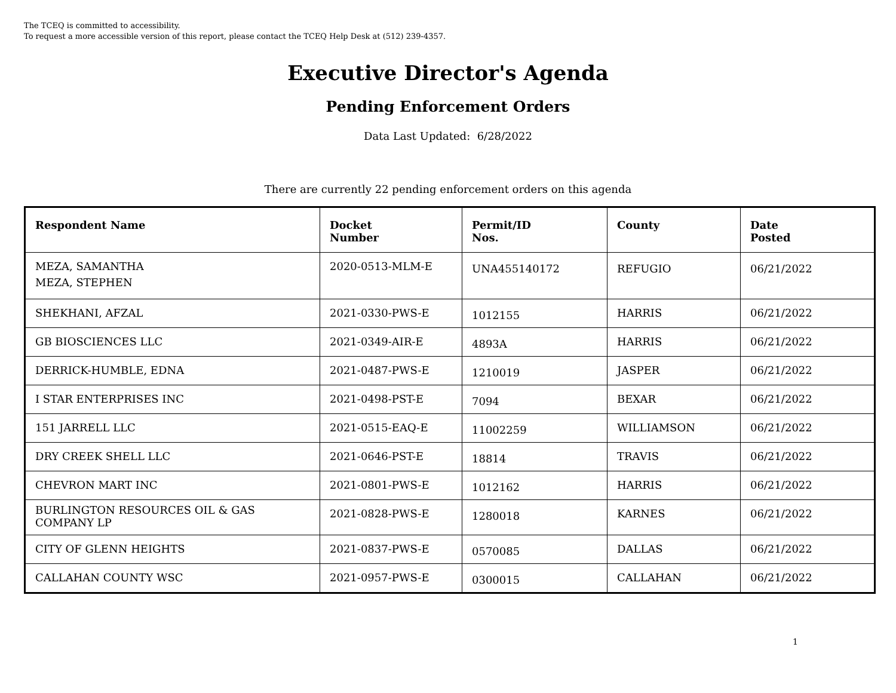The TCEQ is committed to accessibility.
To request a more accessible version of this report, please contact the TCEQ Help Desk at (512) 239-4357.
Executive Director's Agenda
Pending Enforcement Orders
Data Last Updated: 6/28/2022
There are currently 22 pending enforcement orders on this agenda
| Respondent Name | Docket Number | Permit/ID Nos. | County | Date Posted |
| --- | --- | --- | --- | --- |
| MEZA, SAMANTHA MEZA, STEPHEN | 2020-0513-MLM-E | UNA455140172 | REFUGIO | 06/21/2022 |
| SHEKHANI, AFZAL | 2021-0330-PWS-E | 1012155 | HARRIS | 06/21/2022 |
| GB BIOSCIENCES LLC | 2021-0349-AIR-E | 4893A | HARRIS | 06/21/2022 |
| DERRICK-HUMBLE, EDNA | 2021-0487-PWS-E | 1210019 | JASPER | 06/21/2022 |
| I STAR ENTERPRISES INC | 2021-0498-PST-E | 7094 | BEXAR | 06/21/2022 |
| 151 JARRELL LLC | 2021-0515-EAQ-E | 11002259 | WILLIAMSON | 06/21/2022 |
| DRY CREEK SHELL LLC | 2021-0646-PST-E | 18814 | TRAVIS | 06/21/2022 |
| CHEVRON MART INC | 2021-0801-PWS-E | 1012162 | HARRIS | 06/21/2022 |
| BURLINGTON RESOURCES OIL & GAS COMPANY LP | 2021-0828-PWS-E | 1280018 | KARNES | 06/21/2022 |
| CITY OF GLENN HEIGHTS | 2021-0837-PWS-E | 0570085 | DALLAS | 06/21/2022 |
| CALLAHAN COUNTY WSC | 2021-0957-PWS-E | 0300015 | CALLAHAN | 06/21/2022 |
1